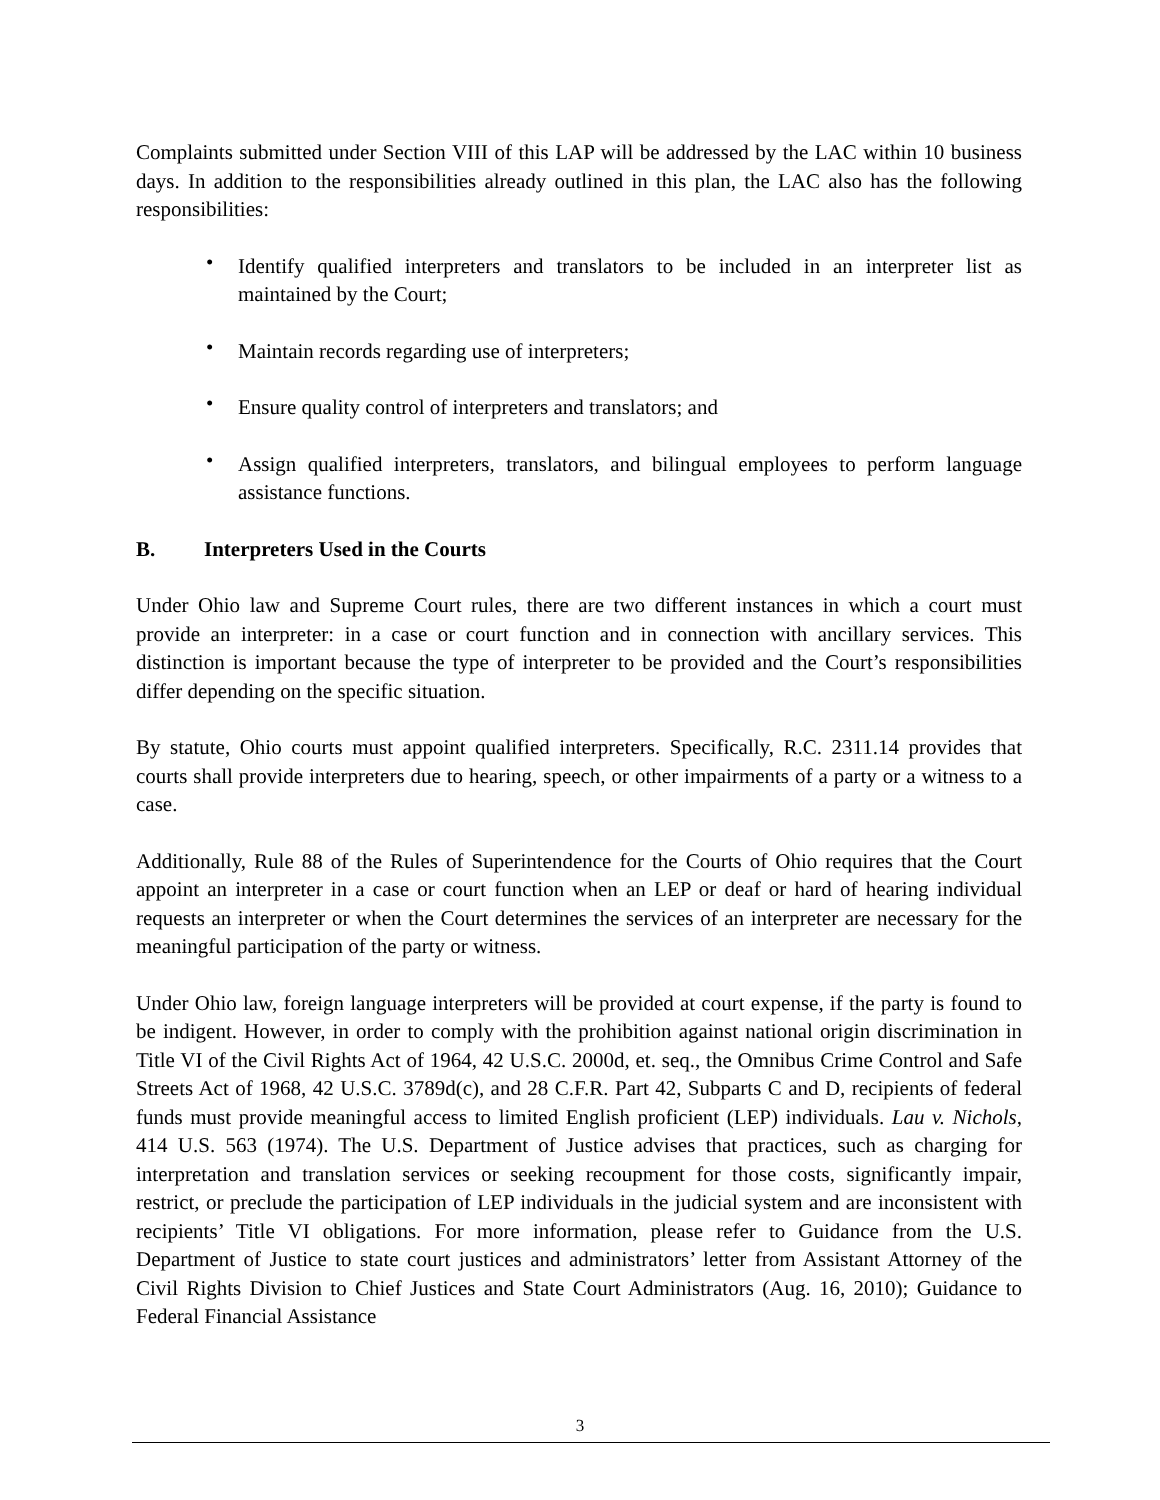Complaints submitted under Section VIII of this LAP will be addressed by the LAC within 10 business days. In addition to the responsibilities already outlined in this plan, the LAC also has the following responsibilities:
• Identify qualified interpreters and translators to be included in an interpreter list as maintained by the Court;
• Maintain records regarding use of interpreters;
• Ensure quality control of interpreters and translators; and
• Assign qualified interpreters, translators, and bilingual employees to perform language assistance functions.
B. Interpreters Used in the Courts
Under Ohio law and Supreme Court rules, there are two different instances in which a court must provide an interpreter: in a case or court function and in connection with ancillary services. This distinction is important because the type of interpreter to be provided and the Court’s responsibilities differ depending on the specific situation.
By statute, Ohio courts must appoint qualified interpreters. Specifically, R.C. 2311.14 provides that courts shall provide interpreters due to hearing, speech, or other impairments of a party or a witness to a case.
Additionally, Rule 88 of the Rules of Superintendence for the Courts of Ohio requires that the Court appoint an interpreter in a case or court function when an LEP or deaf or hard of hearing individual requests an interpreter or when the Court determines the services of an interpreter are necessary for the meaningful participation of the party or witness.
Under Ohio law, foreign language interpreters will be provided at court expense, if the party is found to be indigent. However, in order to comply with the prohibition against national origin discrimination in Title VI of the Civil Rights Act of 1964, 42 U.S.C. 2000d, et. seq., the Omnibus Crime Control and Safe Streets Act of 1968, 42 U.S.C. 3789d(c), and 28 C.F.R. Part 42, Subparts C and D, recipients of federal funds must provide meaningful access to limited English proficient (LEP) individuals. Lau v. Nichols, 414 U.S. 563 (1974). The U.S. Department of Justice advises that practices, such as charging for interpretation and translation services or seeking recoupment for those costs, significantly impair, restrict, or preclude the participation of LEP individuals in the judicial system and are inconsistent with recipients’ Title VI obligations. For more information, please refer to Guidance from the U.S. Department of Justice to state court justices and administrators’ letter from Assistant Attorney of the Civil Rights Division to Chief Justices and State Court Administrators (Aug. 16, 2010); Guidance to Federal Financial Assistance
3